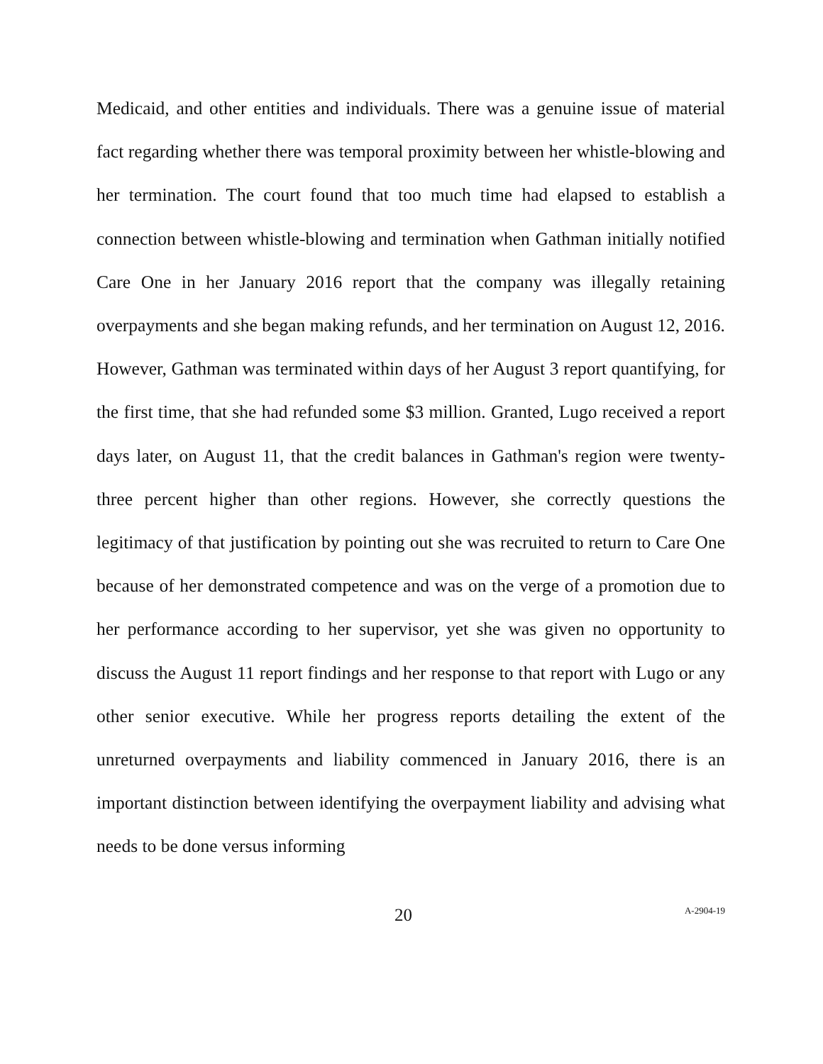Medicaid, and other entities and individuals. There was a genuine issue of material fact regarding whether there was temporal proximity between her whistle-blowing and her termination. The court found that too much time had elapsed to establish a connection between whistle-blowing and termination when Gathman initially notified Care One in her January 2016 report that the company was illegally retaining overpayments and she began making refunds, and her termination on August 12, 2016. However, Gathman was terminated within days of her August 3 report quantifying, for the first time, that she had refunded some $3 million. Granted, Lugo received a report days later, on August 11, that the credit balances in Gathman's region were twenty-three percent higher than other regions. However, she correctly questions the legitimacy of that justification by pointing out she was recruited to return to Care One because of her demonstrated competence and was on the verge of a promotion due to her performance according to her supervisor, yet she was given no opportunity to discuss the August 11 report findings and her response to that report with Lugo or any other senior executive. While her progress reports detailing the extent of the unreturned overpayments and liability commenced in January 2016, there is an important distinction between identifying the overpayment liability and advising what needs to be done versus informing
20 A-2904-19